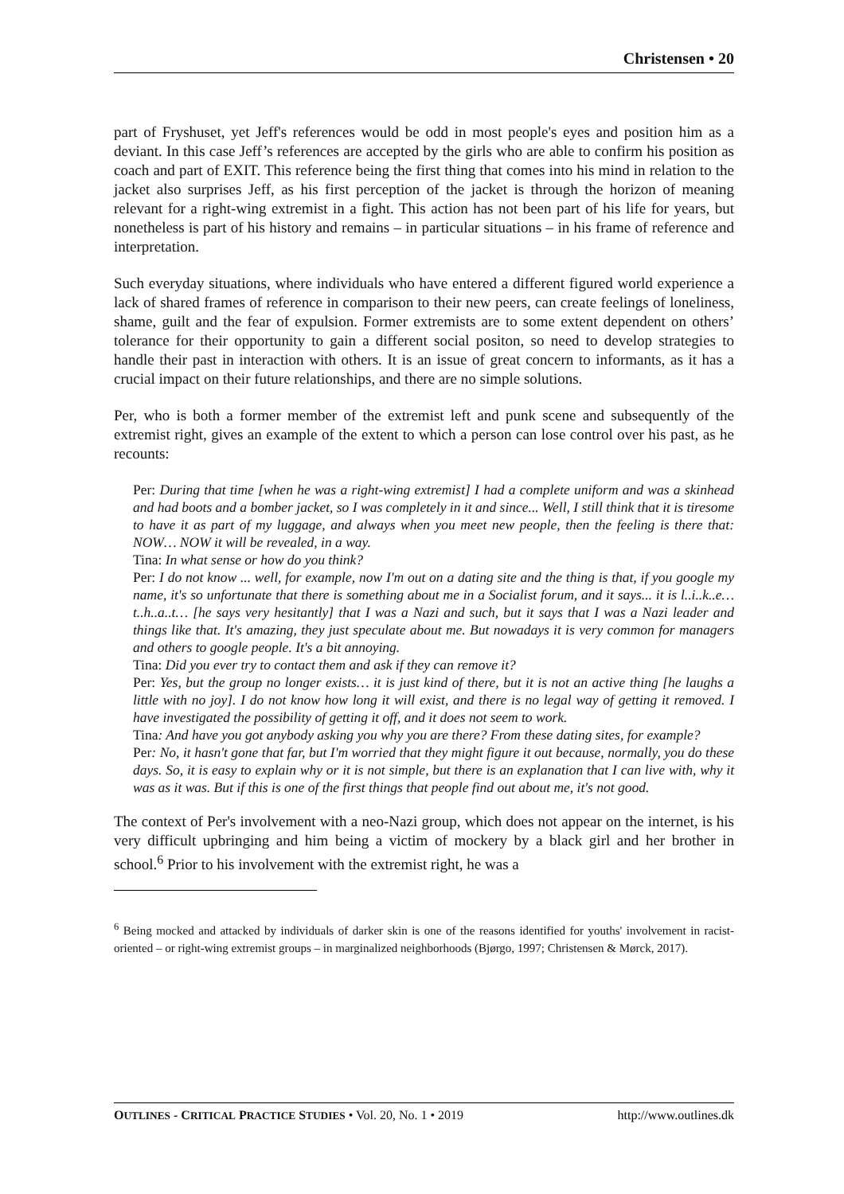Christensen • 20
part of Fryshuset, yet Jeff's references would be odd in most people's eyes and position him as a deviant. In this case Jeff’s references are accepted by the girls who are able to confirm his position as coach and part of EXIT. This reference being the first thing that comes into his mind in relation to the jacket also surprises Jeff, as his first perception of the jacket is through the horizon of meaning relevant for a right-wing extremist in a fight. This action has not been part of his life for years, but nonetheless is part of his history and remains – in particular situations – in his frame of reference and interpretation.
Such everyday situations, where individuals who have entered a different figured world experience a lack of shared frames of reference in comparison to their new peers, can create feelings of loneliness, shame, guilt and the fear of expulsion. Former extremists are to some extent dependent on others’ tolerance for their opportunity to gain a different social positon, so need to develop strategies to handle their past in interaction with others. It is an issue of great concern to informants, as it has a crucial impact on their future relationships, and there are no simple solutions.
Per, who is both a former member of the extremist left and punk scene and subsequently of the extremist right, gives an example of the extent to which a person can lose control over his past, as he recounts:
Per: During that time [when he was a right-wing extremist] I had a complete uniform and was a skinhead and had boots and a bomber jacket, so I was completely in it and since... Well, I still think that it is tiresome to have it as part of my luggage, and always when you meet new people, then the feeling is there that: NOW… NOW it will be revealed, in a way.
Tina: In what sense or how do you think?
Per: I do not know ... well, for example, now I'm out on a dating site and the thing is that, if you google my name, it's so unfortunate that there is something about me in a Socialist forum, and it says... it is l..i..k..e… t..h..a..t… [he says very hesitantly] that I was a Nazi and such, but it says that I was a Nazi leader and things like that. It's amazing, they just speculate about me. But nowadays it is very common for managers and others to google people. It's a bit annoying.
Tina: Did you ever try to contact them and ask if they can remove it?
Per: Yes, but the group no longer exists… it is just kind of there, but it is not an active thing [he laughs a little with no joy]. I do not know how long it will exist, and there is no legal way of getting it removed. I have investigated the possibility of getting it off, and it does not seem to work.
Tina: And have you got anybody asking you why you are there? From these dating sites, for example?
Per: No, it hasn't gone that far, but I'm worried that they might figure it out because, normally, you do these days. So, it is easy to explain why or it is not simple, but there is an explanation that I can live with, why it was as it was. But if this is one of the first things that people find out about me, it's not good.
The context of Per's involvement with a neo-Nazi group, which does not appear on the internet, is his very difficult upbringing and him being a victim of mockery by a black girl and her brother in school.<sup>6</sup> Prior to his involvement with the extremist right, he was a
<sup>6</sup> Being mocked and attacked by individuals of darker skin is one of the reasons identified for youths' involvement in racist-oriented – or right-wing extremist groups – in marginalized neighborhoods (Bjørgo, 1997; Christensen & Mørck, 2017).
OUTLINES - CRITICAL PRACTICE STUDIES • Vol. 20, No. 1 • 2019 http://www.outlines.dk